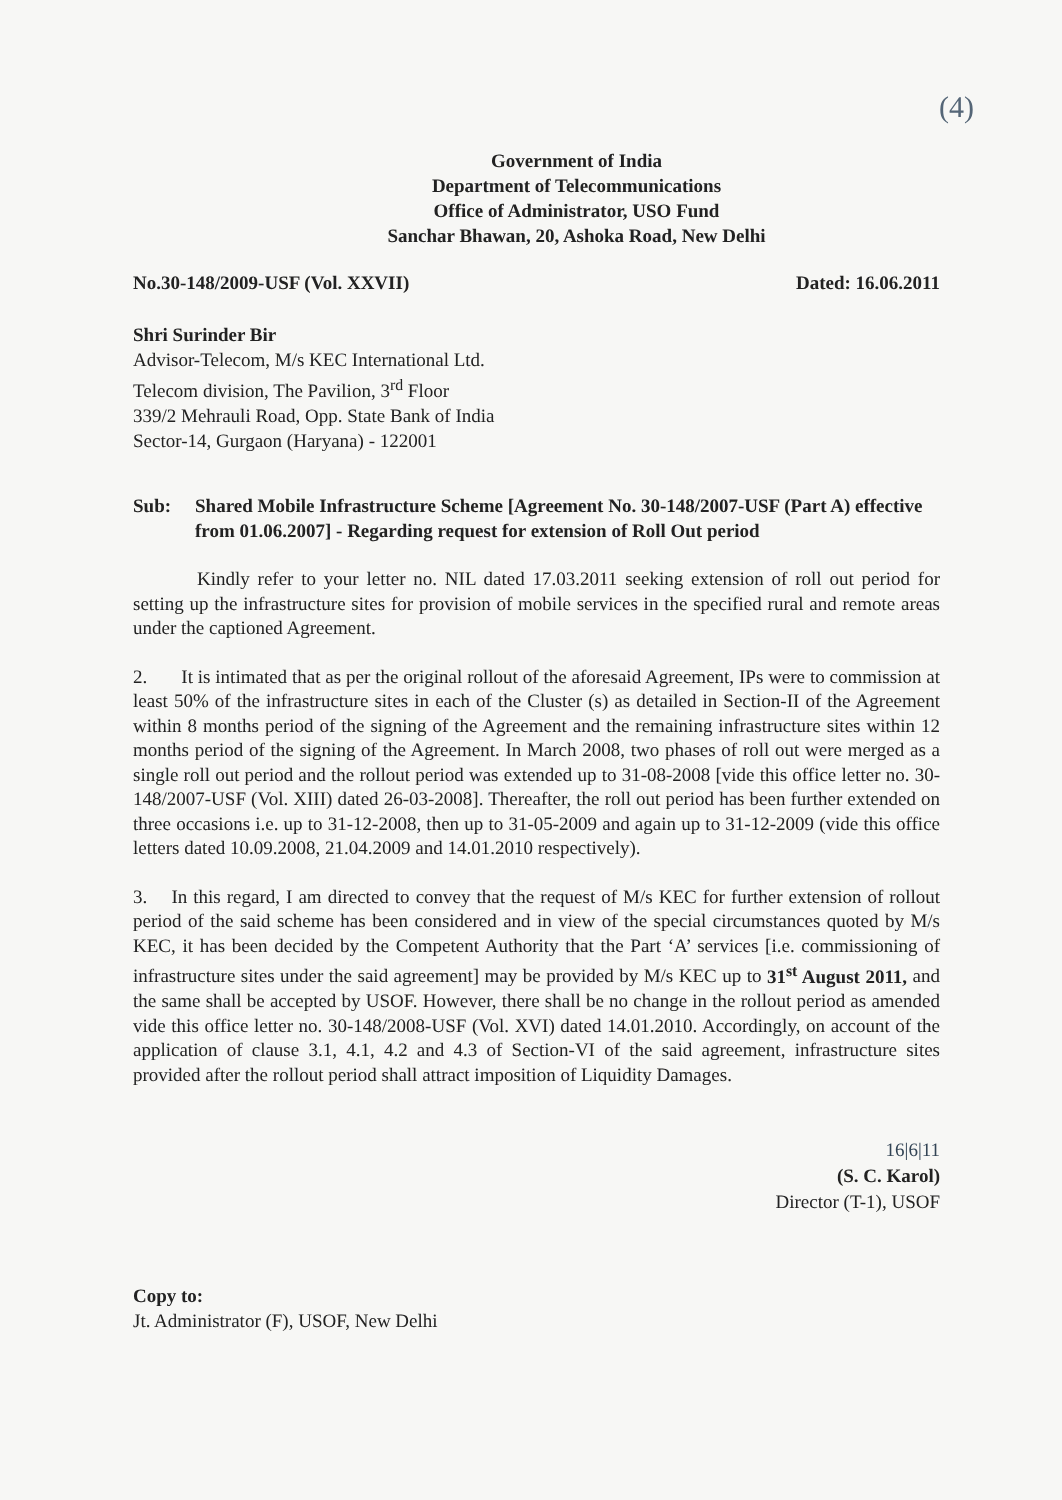(4)
Government of India
Department of Telecommunications
Office of Administrator, USO Fund
Sanchar Bhawan, 20, Ashoka Road, New Delhi
No.30-148/2009-USF (Vol. XXVII) Dated: 16.06.2011
Shri Surinder Bir
Advisor-Telecom, M/s KEC International Ltd.
Telecom division, The Pavilion, 3<sup>rd</sup> Floor
339/2 Mehrauli Road, Opp. State Bank of India
Sector-14, Gurgaon (Haryana) - 122001
Sub: Shared Mobile Infrastructure Scheme [Agreement No. 30-148/2007-USF (Part A) effective from 01.06.2007] - Regarding request for extension of Roll Out period
Kindly refer to your letter no. NIL dated 17.03.2011 seeking extension of roll out period for setting up the infrastructure sites for provision of mobile services in the specified rural and remote areas under the captioned Agreement.
2. It is intimated that as per the original rollout of the aforesaid Agreement, IPs were to commission at least 50% of the infrastructure sites in each of the Cluster (s) as detailed in Section-II of the Agreement within 8 months period of the signing of the Agreement and the remaining infrastructure sites within 12 months period of the signing of the Agreement. In March 2008, two phases of roll out were merged as a single roll out period and the rollout period was extended up to 31-08-2008 [vide this office letter no. 30-148/2007-USF (Vol. XIII) dated 26-03-2008]. Thereafter, the roll out period has been further extended on three occasions i.e. up to 31-12-2008, then up to 31-05-2009 and again up to 31-12-2009 (vide this office letters dated 10.09.2008, 21.04.2009 and 14.01.2010 respectively).
3. In this regard, I am directed to convey that the request of M/s KEC for further extension of rollout period of the said scheme has been considered and in view of the special circumstances quoted by M/s KEC, it has been decided by the Competent Authority that the Part ‘A’ services [i.e. commissioning of infrastructure sites under the said agreement] may be provided by M/s KEC up to 31<sup>st</sup> August 2011, and the same shall be accepted by USOF. However, there shall be no change in the rollout period as amended vide this office letter no. 30-148/2008-USF (Vol. XVI) dated 14.01.2010. Accordingly, on account of the application of clause 3.1, 4.1, 4.2 and 4.3 of Section-VI of the said agreement, infrastructure sites provided after the rollout period shall attract imposition of Liquidity Damages.
16|6|11
(S. C. Karol)
Director (T-1), USOF
Copy to:
Jt. Administrator (F), USOF, New Delhi